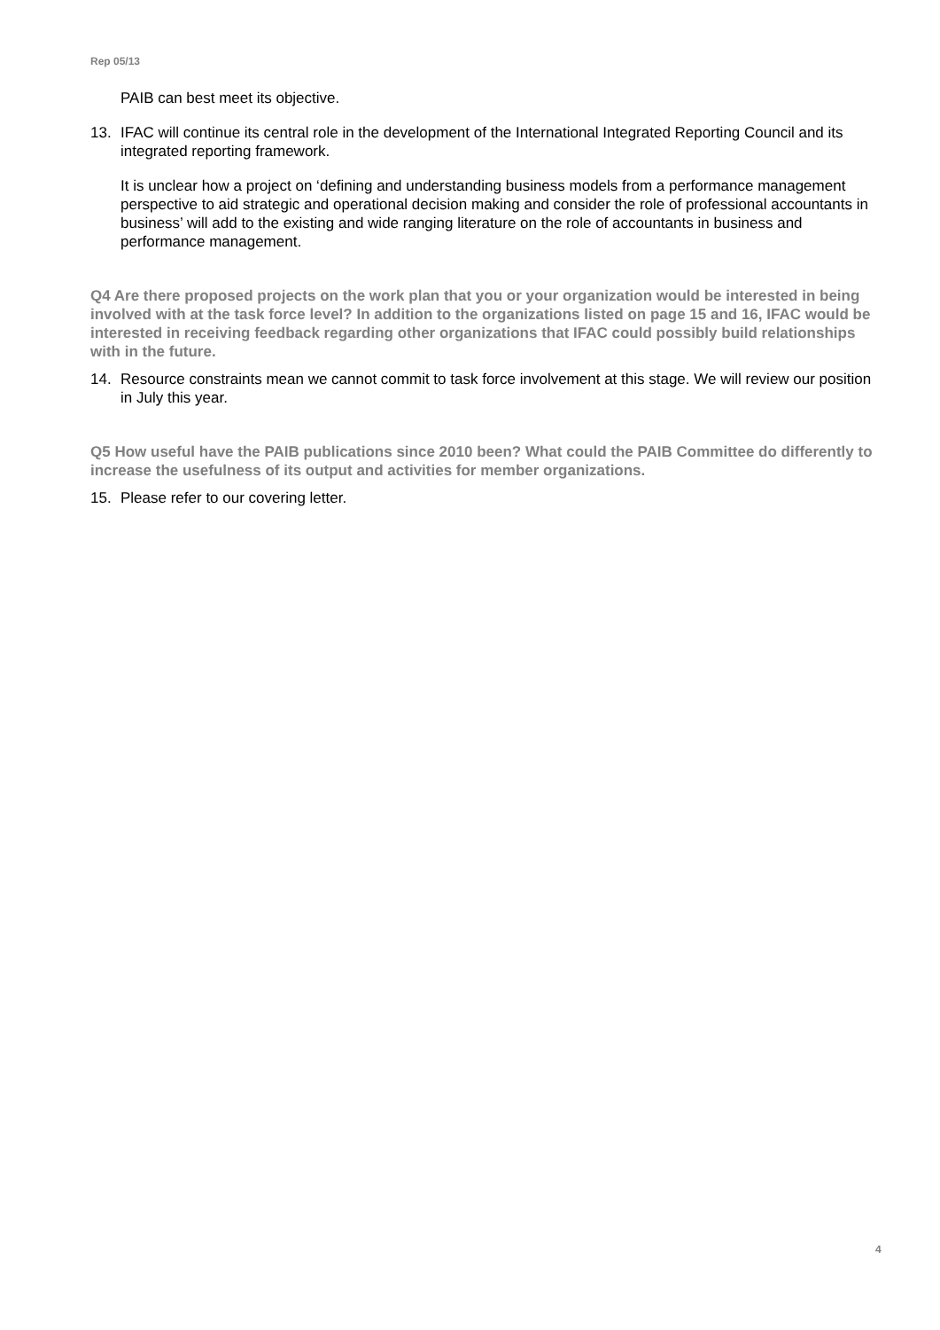Rep 05/13
PAIB can best meet its objective.
13. IFAC will continue its central role in the development of the International Integrated Reporting Council and its integrated reporting framework.
It is unclear how a project on ‘defining and understanding business models from a performance management perspective to aid strategic and operational decision making and consider the role of professional accountants in business’ will add to the existing and wide ranging literature on the role of accountants in business and performance management.
Q4 Are there proposed projects on the work plan that you or your organization would be interested in being involved with at the task force level? In addition to the organizations listed on page 15 and 16, IFAC would be interested in receiving feedback regarding other organizations that IFAC could possibly build relationships with in the future.
14. Resource constraints mean we cannot commit to task force involvement at this stage. We will review our position in July this year.
Q5 How useful have the PAIB publications since 2010 been? What could the PAIB Committee do differently to increase the usefulness of its output and activities for member organizations.
15. Please refer to our covering letter.
4